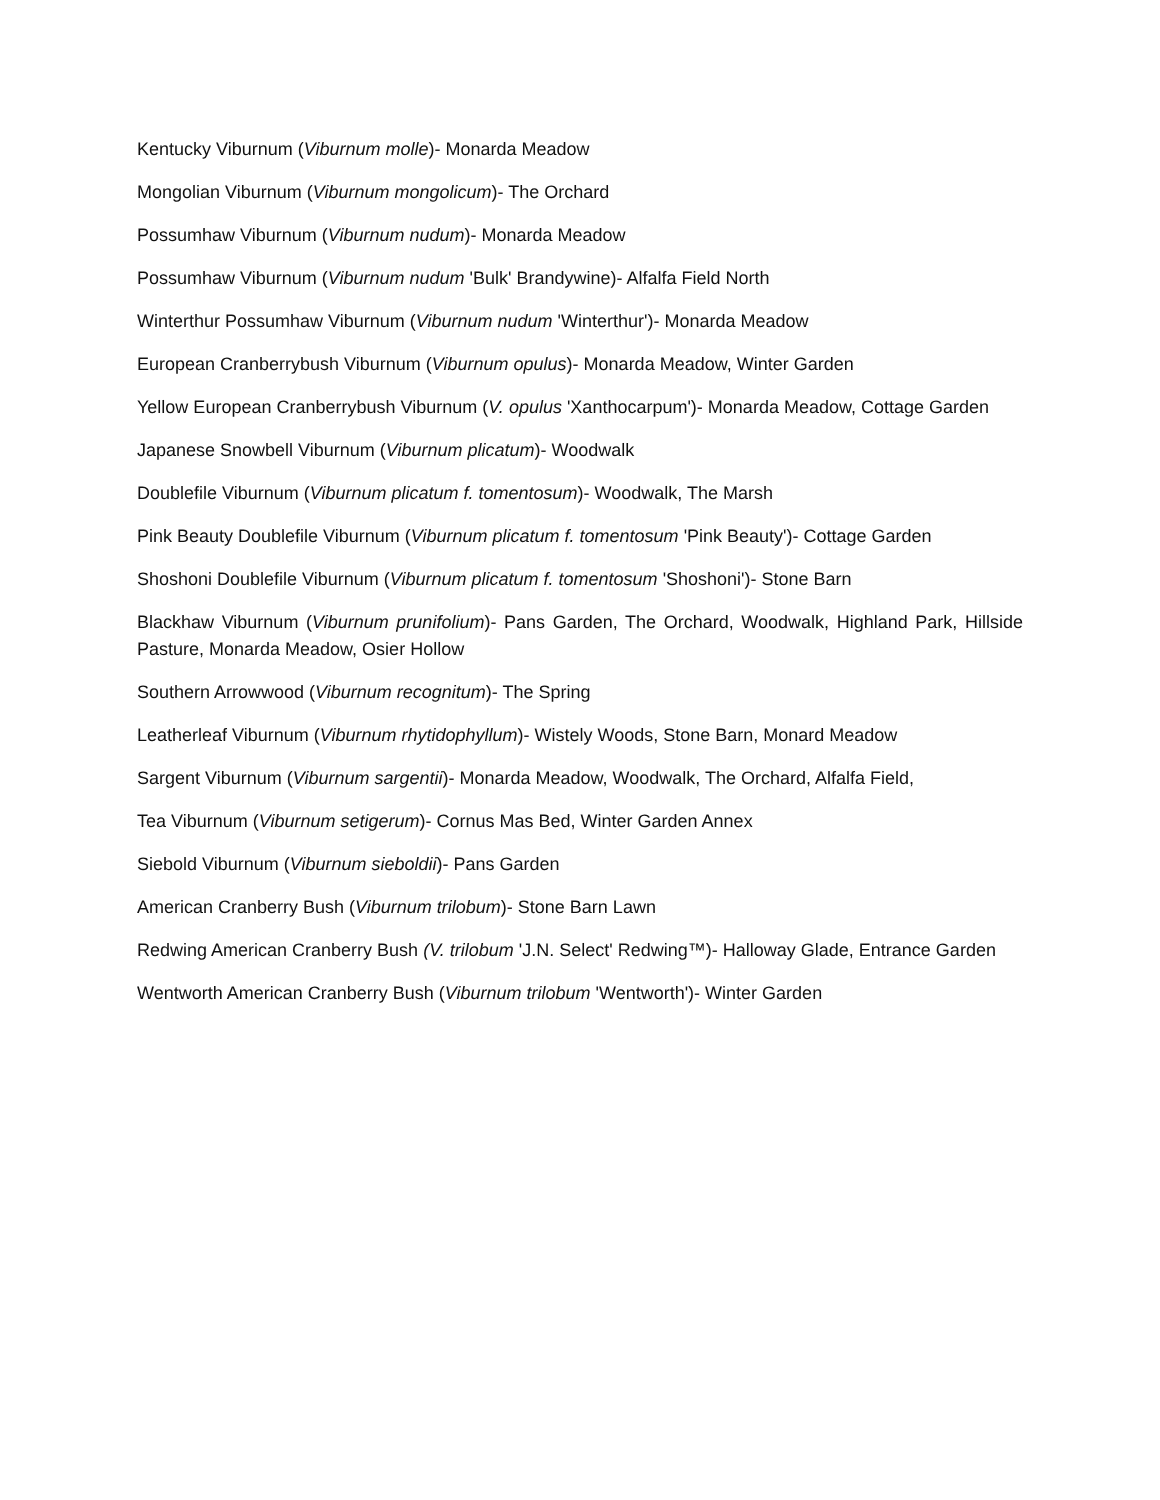Kentucky Viburnum (Viburnum molle)- Monarda Meadow
Mongolian Viburnum (Viburnum mongolicum)- The Orchard
Possumhaw Viburnum (Viburnum nudum)- Monarda Meadow
Possumhaw Viburnum (Viburnum nudum 'Bulk' Brandywine)- Alfalfa Field North
Winterthur Possumhaw Viburnum (Viburnum nudum 'Winterthur')- Monarda Meadow
European Cranberrybush Viburnum (Viburnum opulus)- Monarda Meadow, Winter Garden
Yellow European Cranberrybush Viburnum (V. opulus 'Xanthocarpum')- Monarda Meadow, Cottage Garden
Japanese Snowbell Viburnum (Viburnum plicatum)- Woodwalk
Doublefile Viburnum (Viburnum plicatum f. tomentosum)- Woodwalk, The Marsh
Pink Beauty Doublefile Viburnum (Viburnum plicatum f. tomentosum 'Pink Beauty')- Cottage Garden
Shoshoni Doublefile Viburnum (Viburnum plicatum f. tomentosum 'Shoshoni')- Stone Barn
Blackhaw Viburnum (Viburnum prunifolium)- Pans Garden, The Orchard, Woodwalk, Highland Park, Hillside Pasture, Monarda Meadow, Osier Hollow
Southern Arrowwood (Viburnum recognitum)- The Spring
Leatherleaf Viburnum (Viburnum rhytidophyllum)- Wistely Woods, Stone Barn, Monard Meadow
Sargent Viburnum (Viburnum sargentii)- Monarda Meadow, Woodwalk, The Orchard, Alfalfa Field,
Tea Viburnum (Viburnum setigerum)- Cornus Mas Bed, Winter Garden Annex
Siebold Viburnum (Viburnum sieboldii)- Pans Garden
American Cranberry Bush (Viburnum trilobum)- Stone Barn Lawn
Redwing American Cranberry Bush (V. trilobum 'J.N. Select' Redwing™)- Halloway Glade, Entrance Garden
Wentworth American Cranberry Bush (Viburnum trilobum 'Wentworth')- Winter Garden